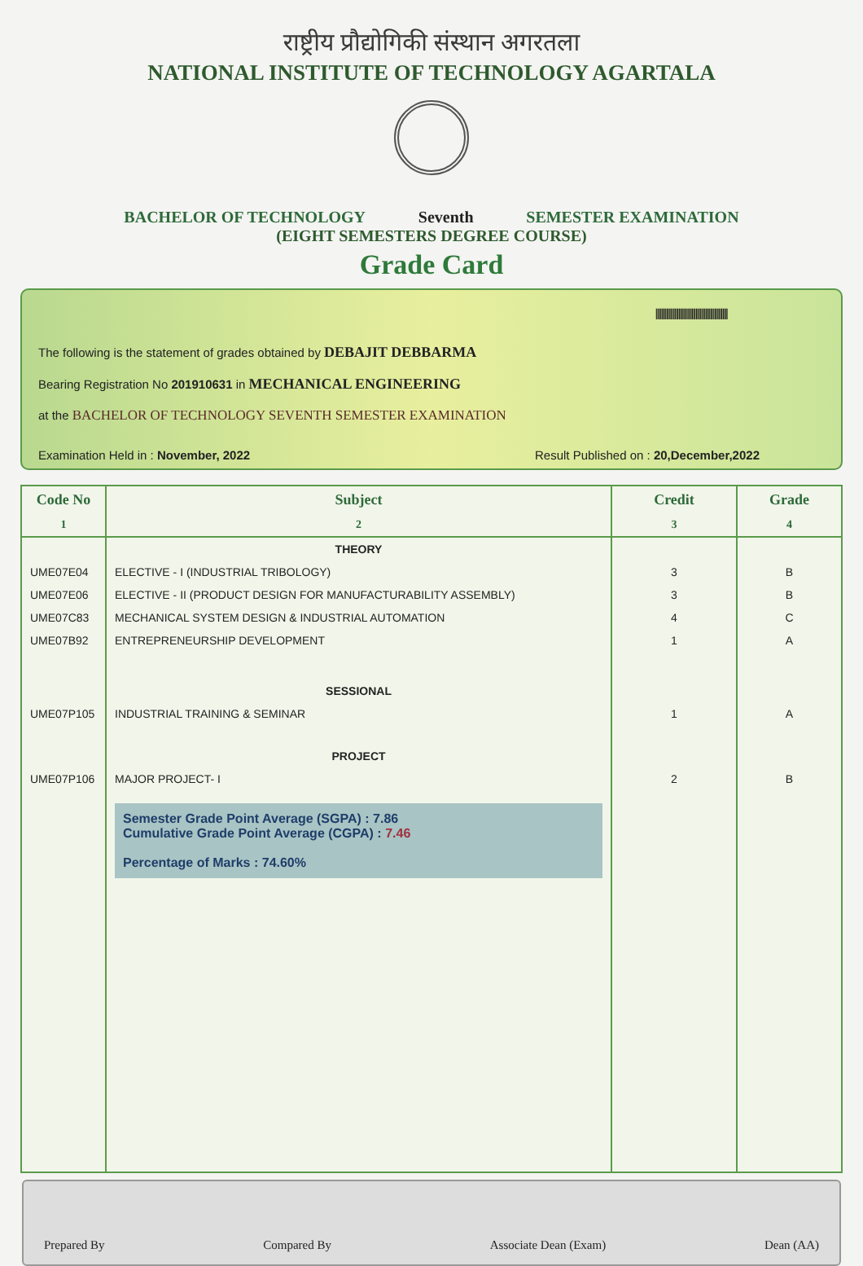राष्ट्रीय प्रौद्योगिकी संस्थान अगरतला
NATIONAL INSTITUTE OF TECHNOLOGY AGARTALA
BACHELOR OF TECHNOLOGY Seventh SEMESTER EXAMINATION
(EIGHT SEMESTERS DEGREE COURSE)
Grade Card
||||||||||||||||||||||||||||||||||||||||||||||||||||||
The following is the statement of grades obtained by DEBAJIT DEBBARMA
Bearing Registration No 201910631 in MECHANICAL ENGINEERING
at the BACHELOR OF TECHNOLOGY SEVENTH SEMESTER EXAMINATION
Examination Held in : November, 2022 Result Published on : 20,December,2022
| Code No | Subject | Credit | Grade |
| --- | --- | --- | --- |
| 1 | 2 | 3 | 4 |
| | THEORY | | |
| UME07E04 | ELECTIVE - I (INDUSTRIAL TRIBOLOGY) | 3 | B |
| UME07E06 | ELECTIVE - II (PRODUCT DESIGN FOR MANUFACTURABILITY ASSEMBLY) | 3 | B |
| UME07C83 | MECHANICAL SYSTEM DESIGN & INDUSTRIAL AUTOMATION | 4 | C |
| UME07B92 | ENTREPRENEURSHIP DEVELOPMENT | 1 | A |
| | SESSIONAL | | |
| UME07P105 | INDUSTRIAL TRAINING & SEMINAR | 1 | A |
| | PROJECT | | |
| UME07P106 | MAJOR PROJECT- I | 2 | B |
| | Semester Grade Point Average (SGPA) : 7.86 Cumulative Grade Point Average (CGPA) : 7.46 Percentage of Marks : 74.60% | | |
Prepared By Compared By Associate Dean (Exam) Dean (AA)